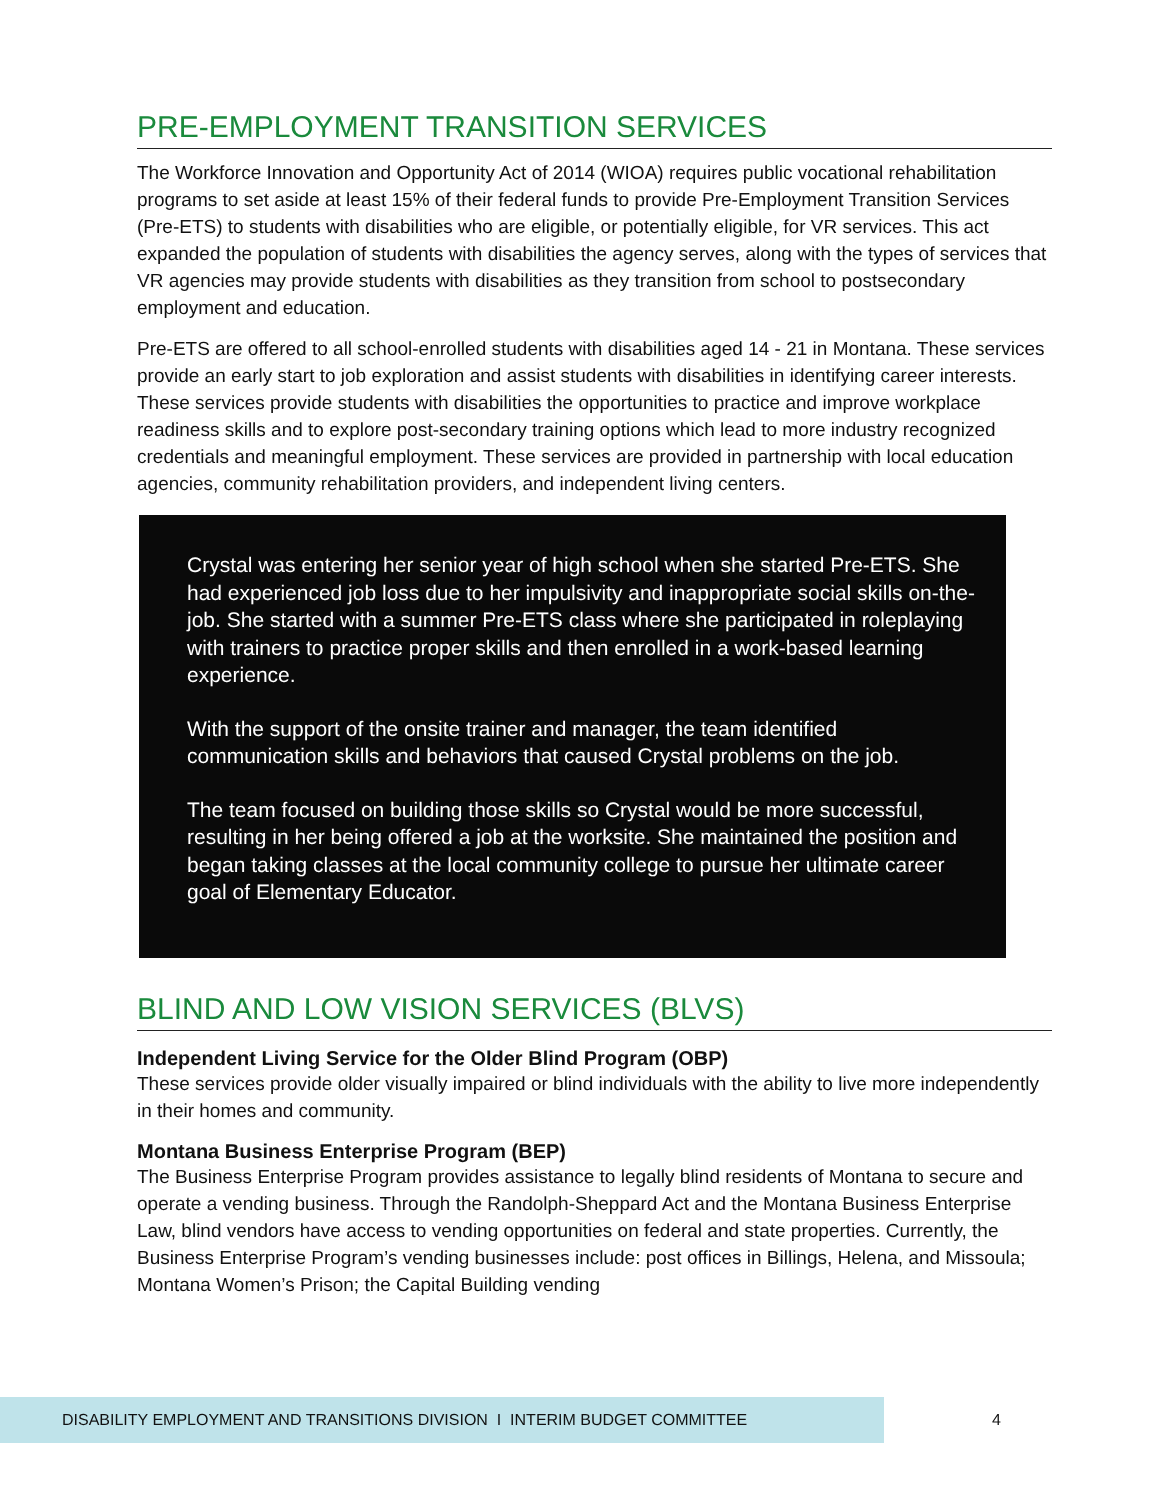PRE-EMPLOYMENT TRANSITION SERVICES
The Workforce Innovation and Opportunity Act of 2014 (WIOA) requires public vocational rehabilitation programs to set aside at least 15% of their federal funds to provide Pre-Employment Transition Services (Pre-ETS) to students with disabilities who are eligible, or potentially eligible, for VR services. This act expanded the population of students with disabilities the agency serves, along with the types of services that VR agencies may provide students with disabilities as they transition from school to postsecondary employment and education.
Pre-ETS are offered to all school-enrolled students with disabilities aged 14 - 21 in Montana. These services provide an early start to job exploration and assist students with disabilities in identifying career interests. These services provide students with disabilities the opportunities to practice and improve workplace readiness skills and to explore post-secondary training options which lead to more industry recognized credentials and meaningful employment. These services are provided in partnership with local education agencies, community rehabilitation providers, and independent living centers.
Crystal was entering her senior year of high school when she started Pre-ETS. She had experienced job loss due to her impulsivity and inappropriate social skills on-the-job. She started with a summer Pre-ETS class where she participated in roleplaying with trainers to practice proper skills and then enrolled in a work-based learning experience.
With the support of the onsite trainer and manager, the team identified communication skills and behaviors that caused Crystal problems on the job.
The team focused on building those skills so Crystal would be more successful, resulting in her being offered a job at the worksite. She maintained the position and began taking classes at the local community college to pursue her ultimate career goal of Elementary Educator.
BLIND AND LOW VISION SERVICES (BLVS)
Independent Living Service for the Older Blind Program (OBP)
These services provide older visually impaired or blind individuals with the ability to live more independently in their homes and community.
Montana Business Enterprise Program (BEP)
The Business Enterprise Program provides assistance to legally blind residents of Montana to secure and operate a vending business. Through the Randolph-Sheppard Act and the Montana Business Enterprise Law, blind vendors have access to vending opportunities on federal and state properties. Currently, the Business Enterprise Program’s vending businesses include: post offices in Billings, Helena, and Missoula; Montana Women’s Prison; the Capital Building vending
DISABILITY EMPLOYMENT AND TRANSITIONS DIVISION I INTERIM BUDGET COMMITTEE 4